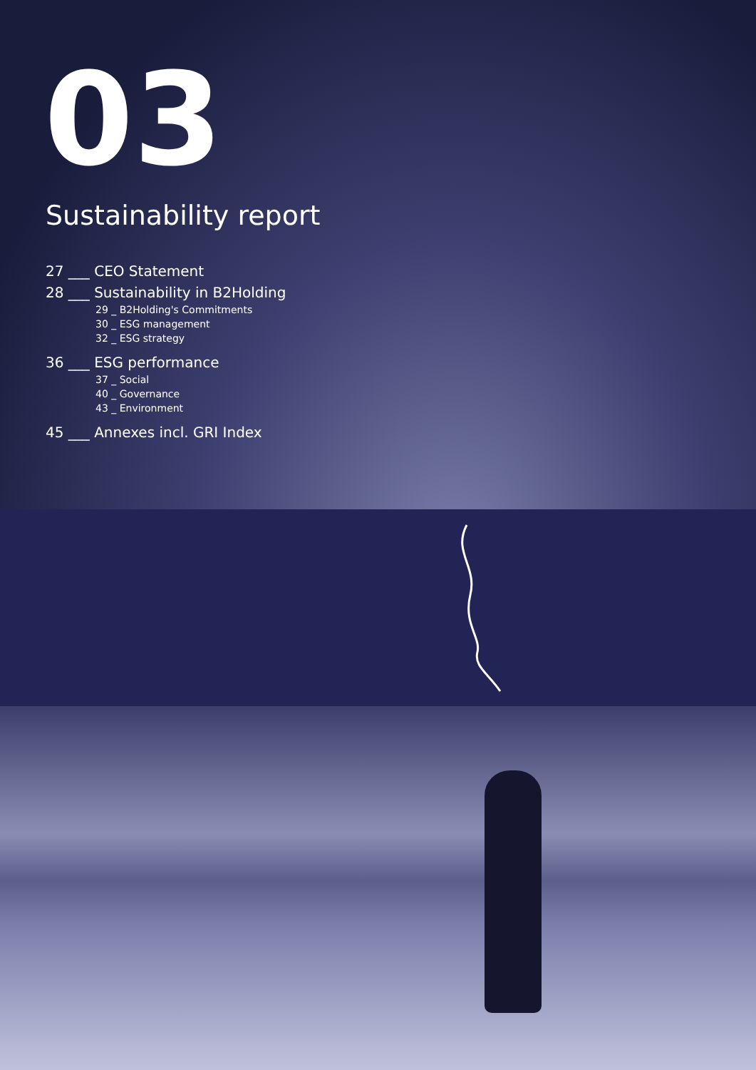03
Sustainability report
27 ___ CEO Statement
28 ___ Sustainability in B2Holding
29 _ B2Holding's Commitments
30 _ ESG management
32 _ ESG strategy
36 ___ ESG performance
37 _ Social
40 _ Governance
43 _ Environment
45 ___ Annexes incl. GRI Index